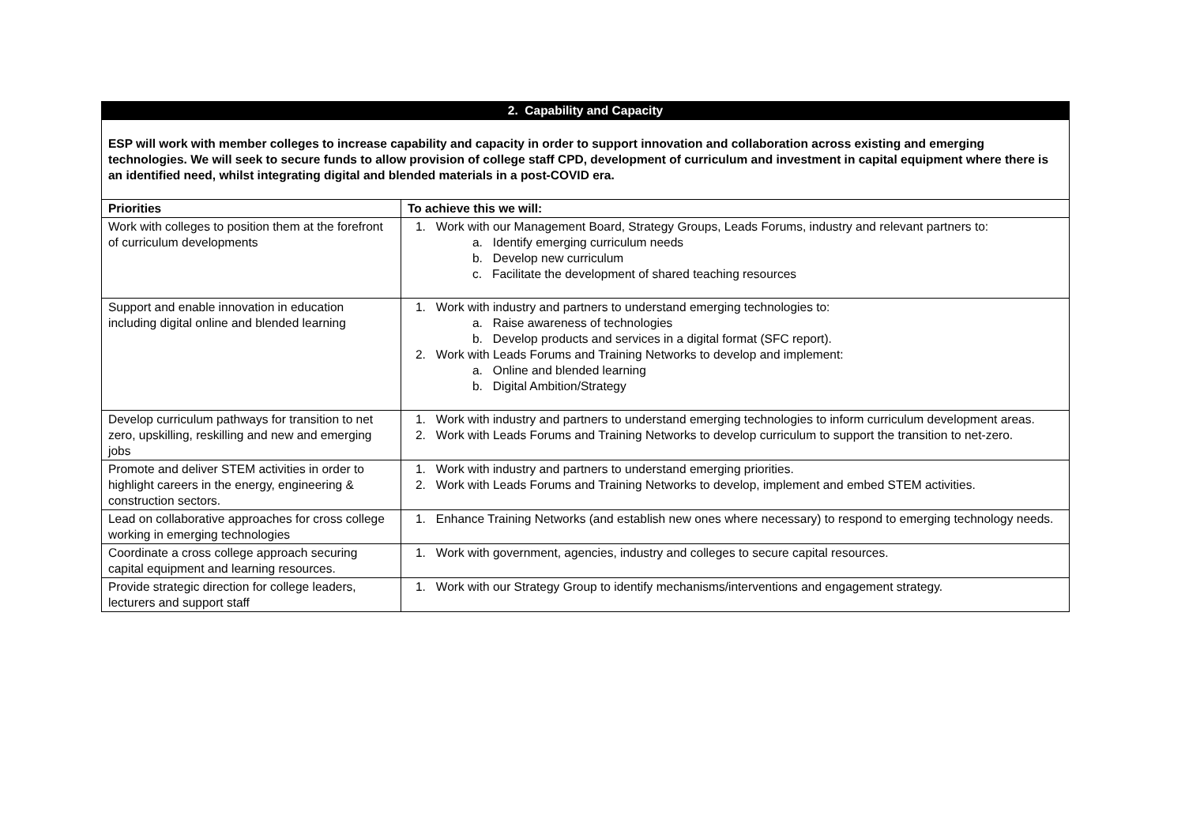| 2. Capability and Capacity | |
| --- | --- |
| ESP will work with member colleges to increase capability and capacity in order to support innovation and collaboration across existing and emerging technologies. We will seek to secure funds to allow provision of college staff CPD, development of curriculum and investment in capital equipment where there is an identified need, whilst integrating digital and blended materials in a post-COVID era. | |
| Priorities | To achieve this we will: |
| Work with colleges to position them at the forefront of curriculum developments | 1. Work with our Management Board, Strategy Groups, Leads Forums, industry and relevant partners to: a. Identify emerging curriculum needs b. Develop new curriculum c. Facilitate the development of shared teaching resources |
| Support and enable innovation in education including digital online and blended learning | 1. Work with industry and partners to understand emerging technologies to: a. Raise awareness of technologies b. Develop products and services in a digital format (SFC report). 2. Work with Leads Forums and Training Networks to develop and implement: a. Online and blended learning b. Digital Ambition/Strategy |
| Develop curriculum pathways for transition to net zero, upskilling, reskilling and new and emerging jobs | 1. Work with industry and partners to understand emerging technologies to inform curriculum development areas. 2. Work with Leads Forums and Training Networks to develop curriculum to support the transition to net-zero. |
| Promote and deliver STEM activities in order to highlight careers in the energy, engineering & construction sectors. | 1. Work with industry and partners to understand emerging priorities. 2. Work with Leads Forums and Training Networks to develop, implement and embed STEM activities. |
| Lead on collaborative approaches for cross college working in emerging technologies | 1. Enhance Training Networks (and establish new ones where necessary) to respond to emerging technology needs. |
| Coordinate a cross college approach securing capital equipment and learning resources. | 1. Work with government, agencies, industry and colleges to secure capital resources. |
| Provide strategic direction for college leaders, lecturers and support staff | 1. Work with our Strategy Group to identify mechanisms/interventions and engagement strategy. |